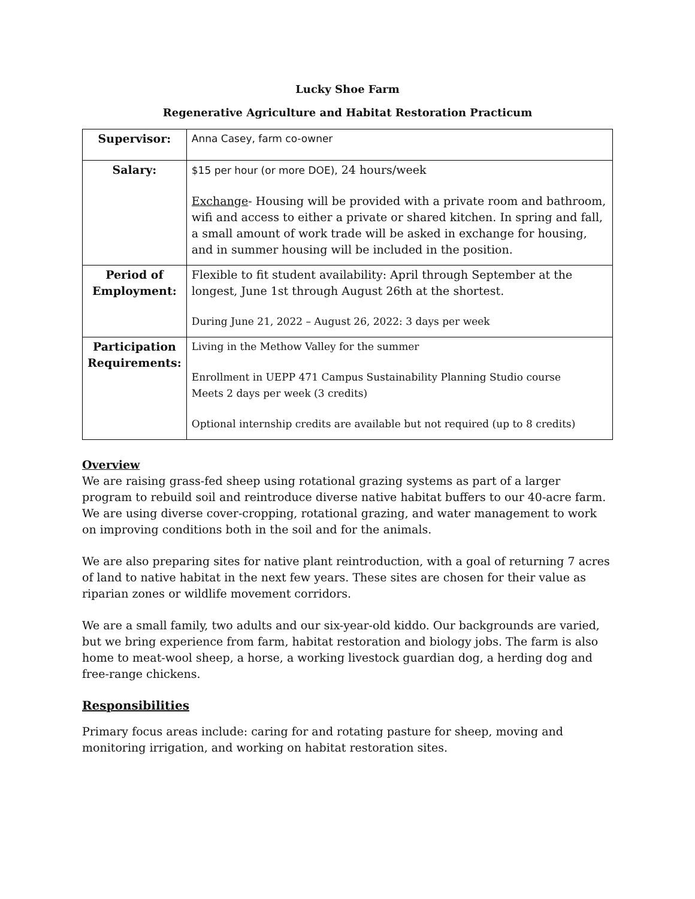Lucky Shoe Farm
Regenerative Agriculture and Habitat Restoration Practicum
| Supervisor: | Anna Casey, farm co-owner |
| Salary: | $15 per hour (or more DOE), 24 hours/week Exchange - Housing will be provided with a private room and bathroom, wifi and access to either a private or shared kitchen. In spring and fall, a small amount of work trade will be asked in exchange for housing, and in summer housing will be included in the position. |
| Period of Employment: | Flexible to fit student availability: April through September at the longest, June 1st through August 26th at the shortest. During June 21, 2022 – August 26, 2022: 3 days per week |
| Participation Requirements: | Living in the Methow Valley for the summer Enrollment in UEPP 471 Campus Sustainability Planning Studio course Meets 2 days per week (3 credits) Optional internship credits are available but not required (up to 8 credits) |
Overview
We are raising grass-fed sheep using rotational grazing systems as part of a larger program to rebuild soil and reintroduce diverse native habitat buffers to our 40-acre farm. We are using diverse cover-cropping, rotational grazing, and water management to work on improving conditions both in the soil and for the animals.
We are also preparing sites for native plant reintroduction, with a goal of returning 7 acres of land to native habitat in the next few years. These sites are chosen for their value as riparian zones or wildlife movement corridors.
We are a small family, two adults and our six-year-old kiddo. Our backgrounds are varied, but we bring experience from farm, habitat restoration and biology jobs. The farm is also home to meat-wool sheep, a horse, a working livestock guardian dog, a herding dog and free-range chickens.
Responsibilities
Primary focus areas include: caring for and rotating pasture for sheep, moving and monitoring irrigation, and working on habitat restoration sites.